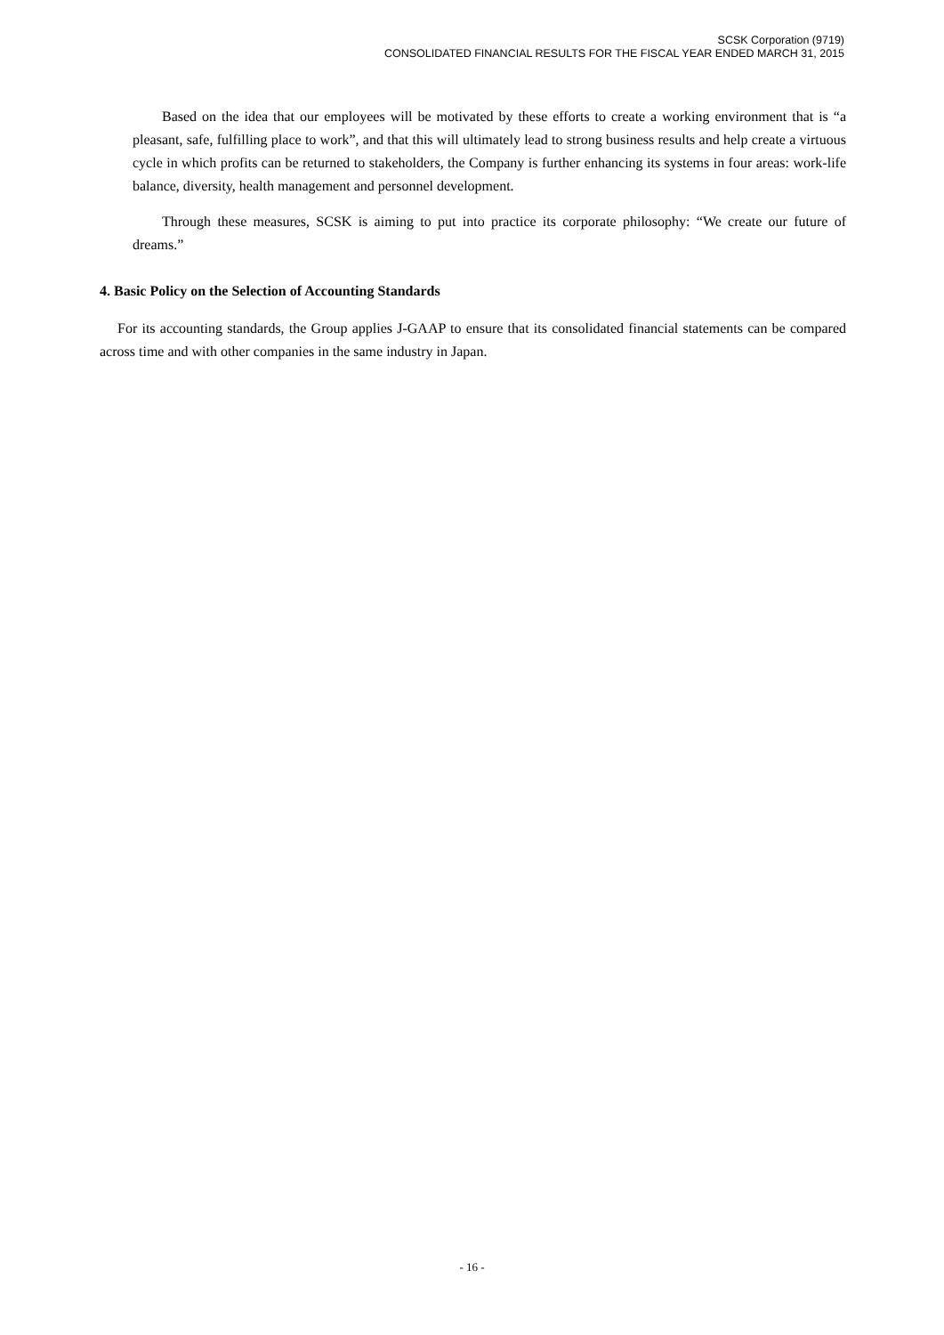SCSK Corporation (9719)
CONSOLIDATED FINANCIAL RESULTS FOR THE FISCAL YEAR ENDED MARCH 31, 2015
Based on the idea that our employees will be motivated by these efforts to create a working environment that is “a pleasant, safe, fulfilling place to work”, and that this will ultimately lead to strong business results and help create a virtuous cycle in which profits can be returned to stakeholders, the Company is further enhancing its systems in four areas: work-life balance, diversity, health management and personnel development.
Through these measures, SCSK is aiming to put into practice its corporate philosophy: “We create our future of dreams.”
4. Basic Policy on the Selection of Accounting Standards
For its accounting standards, the Group applies J-GAAP to ensure that its consolidated financial statements can be compared across time and with other companies in the same industry in Japan.
- 16 -